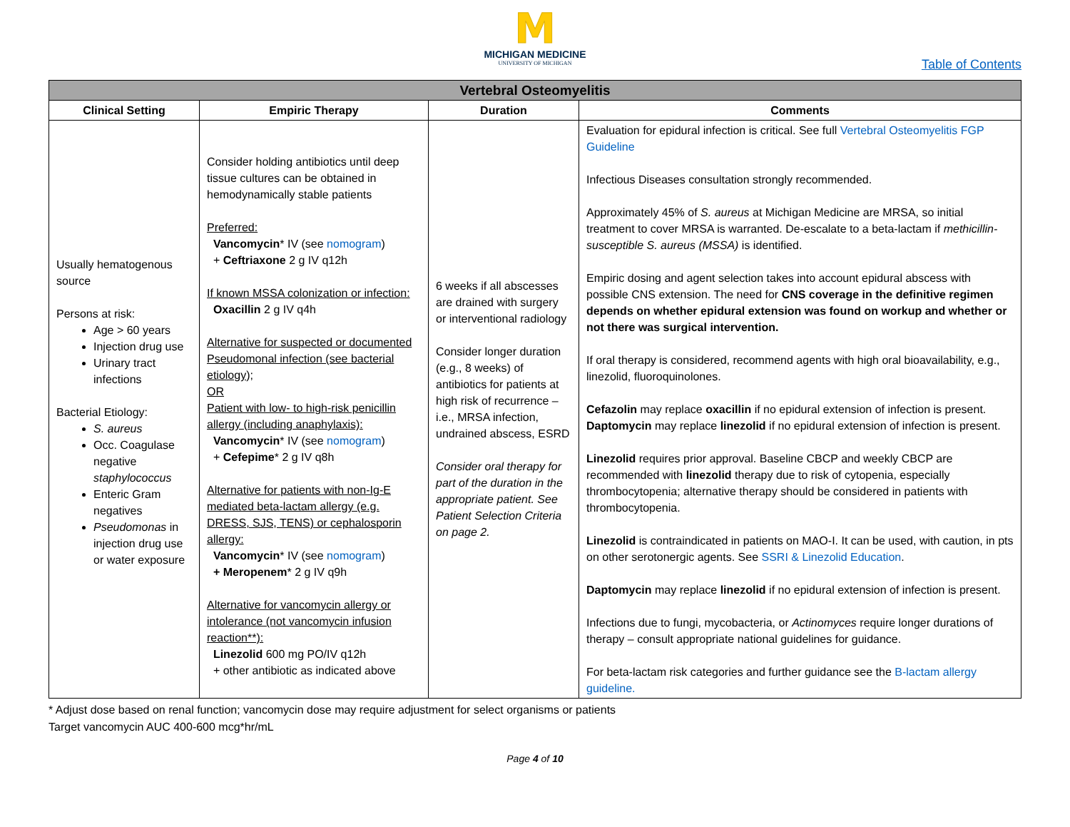M
MICHIGAN MEDICINE
UNIVERSITY OF MICHIGAN
Table of Contents
| Vertebral Osteomyelitis | | | |
| --- | --- | --- | --- |
| Clinical Setting | Empiric Therapy | Duration | Comments |
| Usually hematogenous source Persons at risk: Age > 60 years Injection drug use Urinary tract infections Bacterial Etiology: S. aureus Occ. Coagulase negative staphylococcus Enteric Gram negatives Pseudomonas in injection drug use or water exposure | Consider holding antibiotics until deep tissue cultures can be obtained in hemodynamically stable patients Preferred: Vancomycin * IV (see nomogram ) + Ceftriaxone 2 g IV q12h If known MSSA colonization or infection: Oxacillin 2 g IV q4h Alternative for suspected or documented Pseudomonal infection (see bacterial etiology); OR Patient with low- to high-risk penicillin allergy (including anaphylaxis): Vancomycin * IV (see nomogram ) + Cefepime * 2 g IV q8h Alternative for patients with non-Ig-E mediated beta-lactam allergy (e.g. DRESS, SJS, TENS) or cephalosporin allergy: Vancomycin * IV (see nomogram ) + Meropenem * 2 g IV q9h Alternative for vancomycin allergy or intolerance (not vancomycin infusion reaction**): Linezolid 600 mg PO/IV q12h + other antibiotic as indicated above | 6 weeks if all abscesses are drained with surgery or interventional radiology Consider longer duration (e.g., 8 weeks) of antibiotics for patients at high risk of recurrence – i.e., MRSA infection, undrained abscess, ESRD Consider oral therapy for part of the duration in the appropriate patient. See Patient Selection Criteria on page 2. | Evaluation for epidural infection is critical. See full Vertebral Osteomyelitis FGP Guideline Infectious Diseases consultation strongly recommended. Approximately 45% of S. aureus at Michigan Medicine are MRSA, so initial treatment to cover MRSA is warranted. De-escalate to a beta-lactam if methicillin-susceptible S. aureus (MSSA) is identified. Empiric dosing and agent selection takes into account epidural abscess with possible CNS extension. The need for CNS coverage in the definitive regimen depends on whether epidural extension was found on workup and whether or not there was surgical intervention. If oral therapy is considered, recommend agents with high oral bioavailability, e.g., linezolid, fluoroquinolones. Cefazolin may replace oxacillin if no epidural extension of infection is present. Daptomycin may replace linezolid if no epidural extension of infection is present. Linezolid requires prior approval. Baseline CBCP and weekly CBCP are recommended with linezolid therapy due to risk of cytopenia, especially thrombocytopenia; alternative therapy should be considered in patients with thrombocytopenia. Linezolid is contraindicated in patients on MAO-I. It can be used, with caution, in pts on other serotonergic agents. See SSRI & Linezolid Education . Daptomycin may replace linezolid if no epidural extension of infection is present. Infections due to fungi, mycobacteria, or Actinomyces require longer durations of therapy – consult appropriate national guidelines for guidance. For beta-lactam risk categories and further guidance see the B-lactam allergy guideline. |
* Adjust dose based on renal function; vancomycin dose may require adjustment for select organisms or patients
Target vancomycin AUC 400-600 mcg*hr/mL
Page 4 of 10